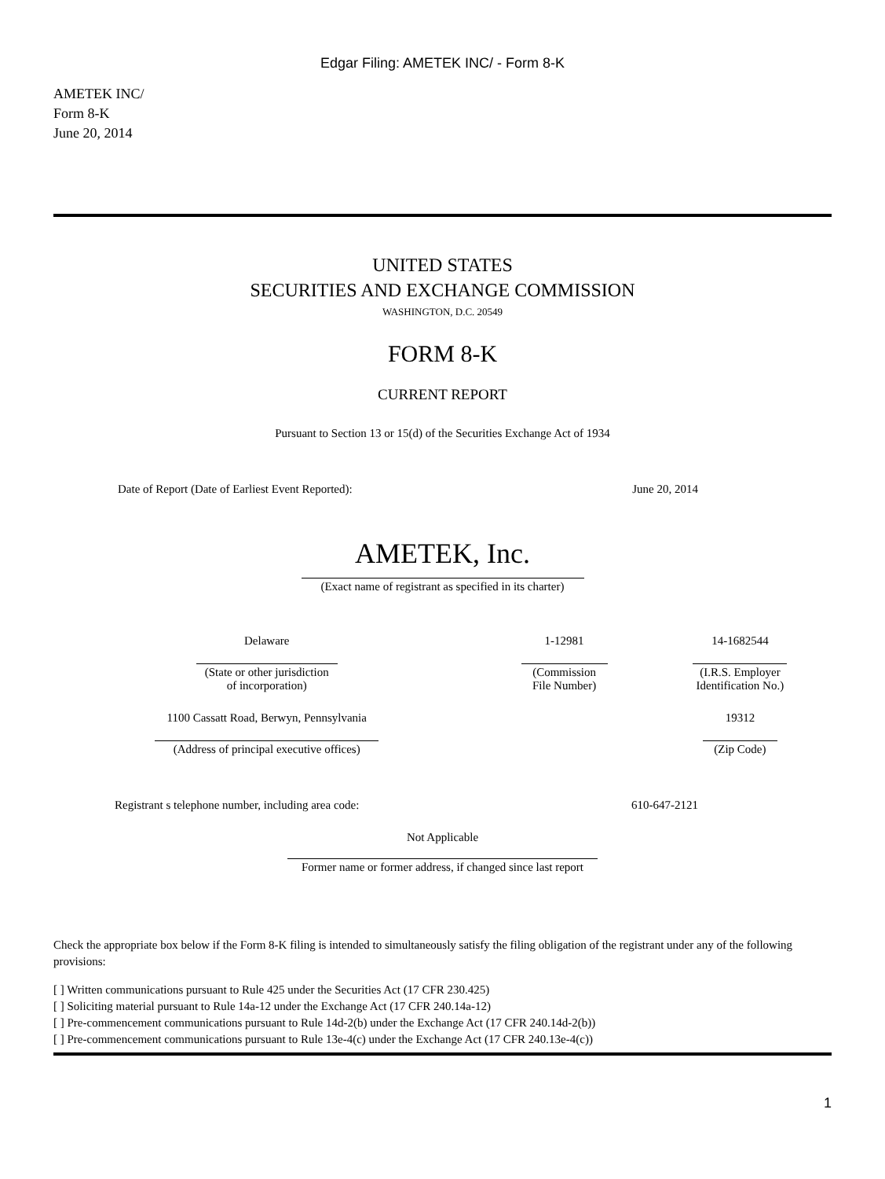Edgar Filing: AMETEK INC/ - Form 8-K
AMETEK INC/
Form 8-K
June 20, 2014
UNITED STATES
SECURITIES AND EXCHANGE COMMISSION
WASHINGTON, D.C. 20549
FORM 8-K
CURRENT REPORT
Pursuant to Section 13 or 15(d) of the Securities Exchange Act of 1934
| Date of Report (Date of Earliest Event Reported): | June 20, 2014 |
AMETEK, Inc.
(Exact name of registrant as specified in its charter)
| Delaware | 1-12981 | 14-1682544 |
| (State or other jurisdiction of incorporation) | (Commission File Number) | (I.R.S. Employer Identification No.) |
| 1100 Cassatt Road, Berwyn, Pennsylvania | | 19312 |
| (Address of principal executive offices) | | (Zip Code) |
| Registrant s telephone number, including area code: | 610-647-2121 |
Not Applicable
Former name or former address, if changed since last report
Check the appropriate box below if the Form 8-K filing is intended to simultaneously satisfy the filing obligation of the registrant under any of the following provisions:
[ ] Written communications pursuant to Rule 425 under the Securities Act (17 CFR 230.425)
[ ] Soliciting material pursuant to Rule 14a-12 under the Exchange Act (17 CFR 240.14a-12)
[ ] Pre-commencement communications pursuant to Rule 14d-2(b) under the Exchange Act (17 CFR 240.14d-2(b))
[ ] Pre-commencement communications pursuant to Rule 13e-4(c) under the Exchange Act (17 CFR 240.13e-4(c))
1